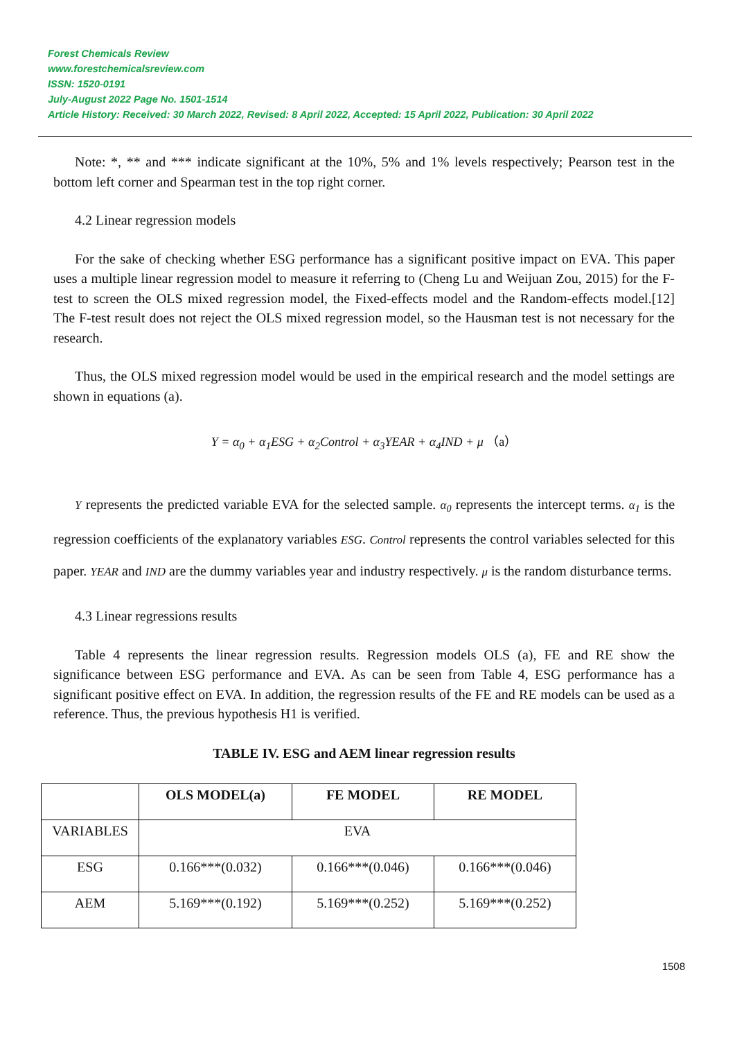Forest Chemicals Review
www.forestchemicalsreview.com
ISSN: 1520-0191
July-August 2022 Page No. 1501-1514
Article History: Received: 30 March 2022, Revised: 8 April 2022, Accepted: 15 April 2022, Publication: 30 April 2022
Note: *, ** and *** indicate significant at the 10%, 5% and 1% levels respectively; Pearson test in the bottom left corner and Spearman test in the top right corner.
4.2 Linear regression models
For the sake of checking whether ESG performance has a significant positive impact on EVA. This paper uses a multiple linear regression model to measure it referring to (Cheng Lu and Weijuan Zou, 2015) for the F-test to screen the OLS mixed regression model, the Fixed-effects model and the Random-effects model.[12] The F-test result does not reject the OLS mixed regression model, so the Hausman test is not necessary for the research.
Thus, the OLS mixed regression model would be used in the empirical research and the model settings are shown in equations (a).
Y = α<sub>0</sub> + α<sub>1</sub>ESG + α<sub>2</sub>Control + α<sub>3</sub>YEAR + α<sub>4</sub>IND + μ （a）
Y represents the predicted variable EVA for the selected sample. α<sub>0</sub> represents the intercept terms. α<sub>1</sub> is the regression coefficients of the explanatory variables ESG. Control represents the control variables selected for this paper. YEAR and IND are the dummy variables year and industry respectively. μ is the random disturbance terms.
4.3 Linear regressions results
Table 4 represents the linear regression results. Regression models OLS (a), FE and RE show the significance between ESG performance and EVA. As can be seen from Table 4, ESG performance has a significant positive effect on EVA. In addition, the regression results of the FE and RE models can be used as a reference. Thus, the previous hypothesis H1 is verified.
TABLE IV. ESG and AEM linear regression results
| | OLS MODEL(a) | FE MODEL | RE MODEL |
| --- | --- | --- | --- |
| VARIABLES | EVA | | |
| ESG | 0.166***(0.032) | 0.166***(0.046) | 0.166***(0.046) |
| AEM | 5.169***(0.192) | 5.169***(0.252) | 5.169***(0.252) |
1508